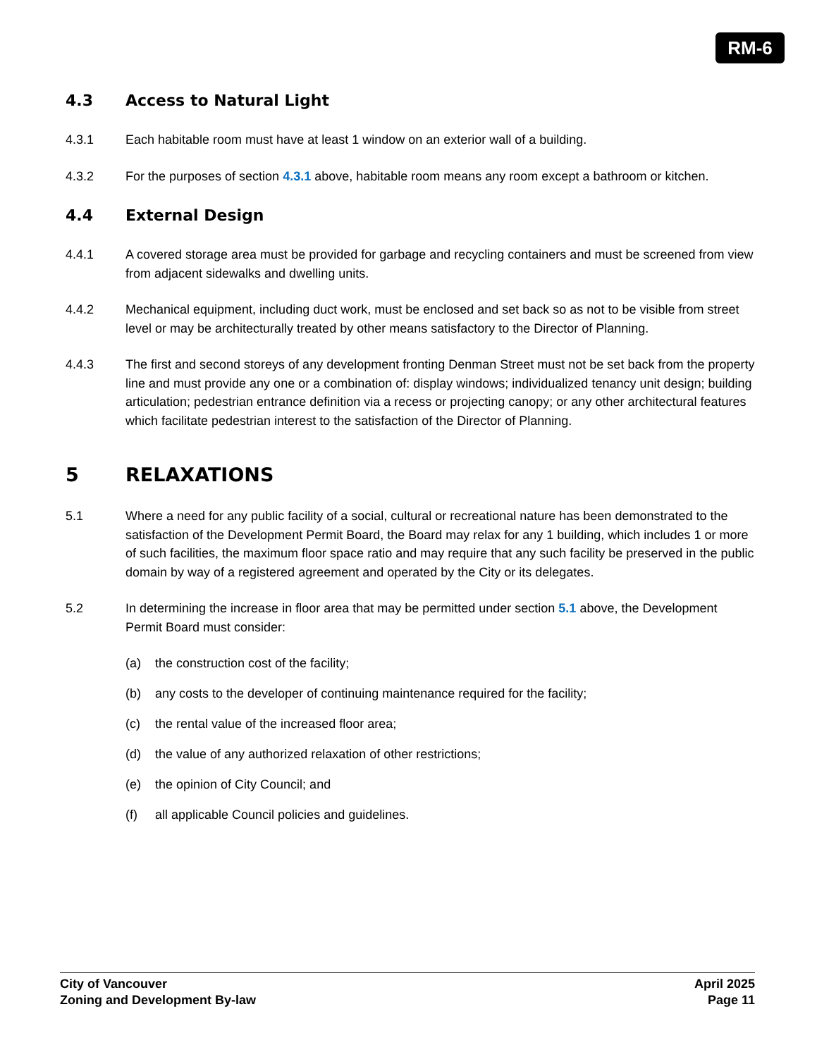RM-6
4.3 Access to Natural Light
4.3.1 Each habitable room must have at least 1 window on an exterior wall of a building.
4.3.2 For the purposes of section 4.3.1 above, habitable room means any room except a bathroom or kitchen.
4.4 External Design
4.4.1 A covered storage area must be provided for garbage and recycling containers and must be screened from view from adjacent sidewalks and dwelling units.
4.4.2 Mechanical equipment, including duct work, must be enclosed and set back so as not to be visible from street level or may be architecturally treated by other means satisfactory to the Director of Planning.
4.4.3 The first and second storeys of any development fronting Denman Street must not be set back from the property line and must provide any one or a combination of: display windows; individualized tenancy unit design; building articulation; pedestrian entrance definition via a recess or projecting canopy; or any other architectural features which facilitate pedestrian interest to the satisfaction of the Director of Planning.
5 RELAXATIONS
5.1 Where a need for any public facility of a social, cultural or recreational nature has been demonstrated to the satisfaction of the Development Permit Board, the Board may relax for any 1 building, which includes 1 or more of such facilities, the maximum floor space ratio and may require that any such facility be preserved in the public domain by way of a registered agreement and operated by the City or its delegates.
5.2 In determining the increase in floor area that may be permitted under section 5.1 above, the Development Permit Board must consider:
(a) the construction cost of the facility;
(b) any costs to the developer of continuing maintenance required for the facility;
(c) the rental value of the increased floor area;
(d) the value of any authorized relaxation of other restrictions;
(e) the opinion of City Council; and
(f) all applicable Council policies and guidelines.
City of Vancouver
Zoning and Development By-law
April 2025
Page 11